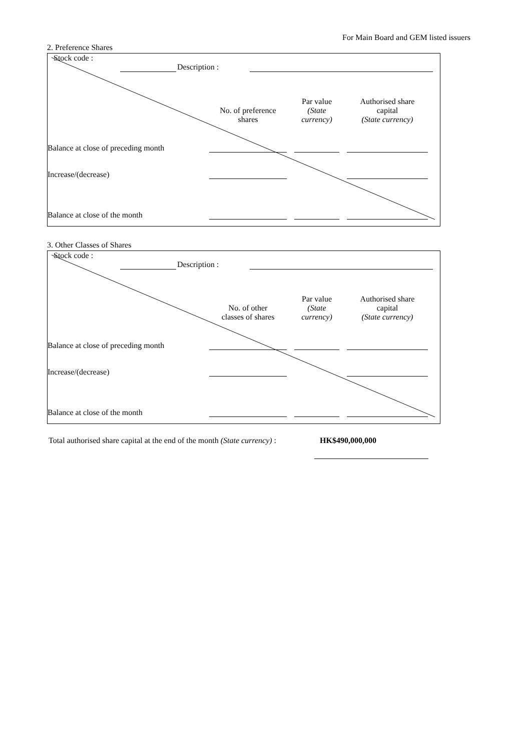For Main Board and GEM listed issuers
2. Preference Shares
Stock code :
| | | Description : | | |
| | No. of preference shares | | Par value (State currency) | | Authorised share capital (State currency) | |
| Balance at close of preceding month | | | | | | |
| Increase/(decrease) | | | | | | |
| Balance at close of the month | | | | | | |
3. Other Classes of Shares
Stock code :
| | | Description : | | |
| | No. of other classes of shares | | Par value (State currency) | | Authorised share capital (State currency) | |
| Balance at close of preceding month | | | | | | |
| Increase/(decrease) | | | | | | |
| Balance at close of the month | | | | | | |
Total authorised share capital at the end of the month (State currency) :
HK$490,000,000